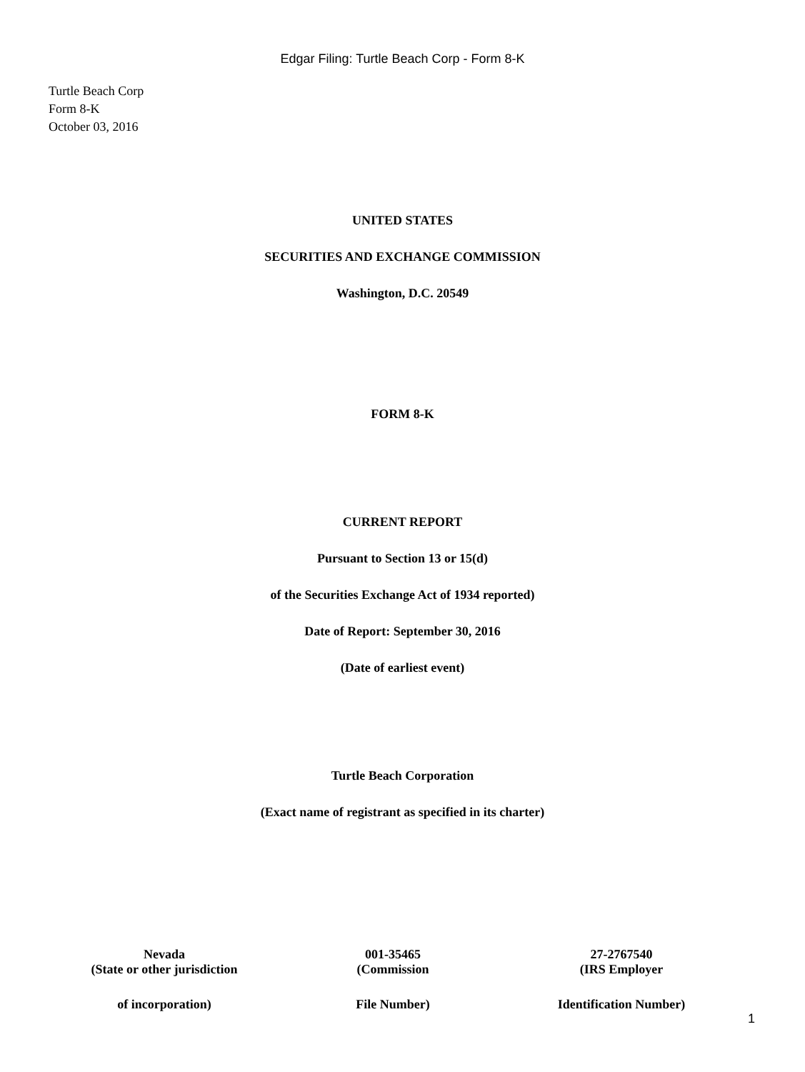Edgar Filing: Turtle Beach Corp - Form 8-K
Turtle Beach Corp
Form 8-K
October 03, 2016
UNITED STATES
SECURITIES AND EXCHANGE COMMISSION
Washington, D.C. 20549
FORM 8-K
CURRENT REPORT
Pursuant to Section 13 or 15(d)
of the Securities Exchange Act of 1934 reported)
Date of Report: September 30, 2016
(Date of earliest event)
Turtle Beach Corporation
(Exact name of registrant as specified in its charter)
| Nevada | 001-35465 | 27-2767540 |
| (State or other jurisdiction | (Commission | (IRS Employer |
| of incorporation) | File Number) | Identification Number) |
1